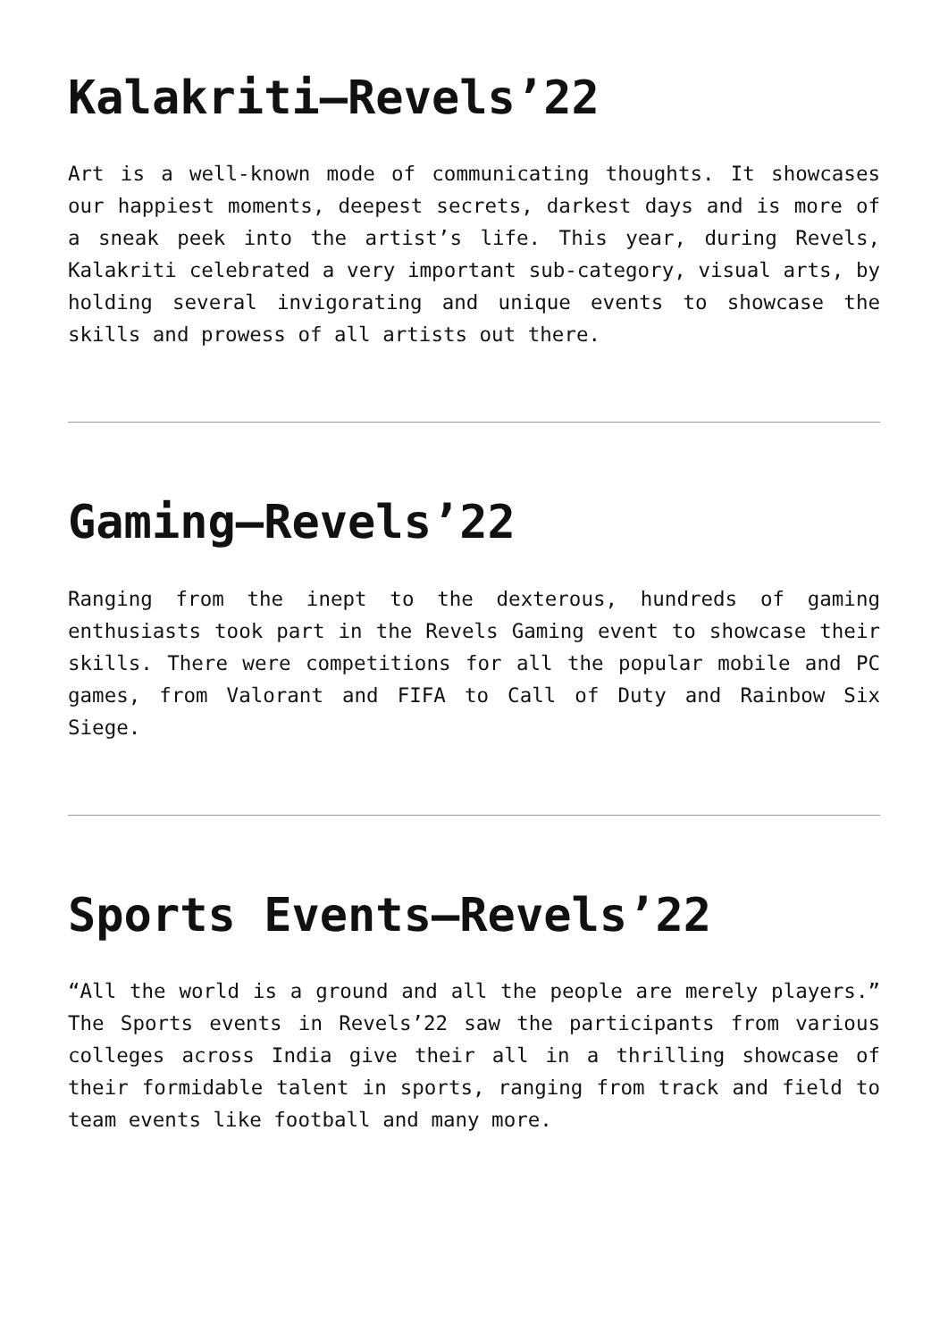Kalakriti–Revels’22
Art is a well-known mode of communicating thoughts. It showcases our happiest moments, deepest secrets, darkest days and is more of a sneak peek into the artist’s life. This year, during Revels, Kalakriti celebrated a very important sub-category, visual arts, by holding several invigorating and unique events to showcase the skills and prowess of all artists out there.
Gaming–Revels’22
Ranging from the inept to the dexterous, hundreds of gaming enthusiasts took part in the Revels Gaming event to showcase their skills. There were competitions for all the popular mobile and PC games, from Valorant and FIFA to Call of Duty and Rainbow Six Siege.
Sports Events–Revels’22
“All the world is a ground and all the people are merely players.” The Sports events in Revels’22 saw the participants from various colleges across India give their all in a thrilling showcase of their formidable talent in sports, ranging from track and field to team events like football and many more.